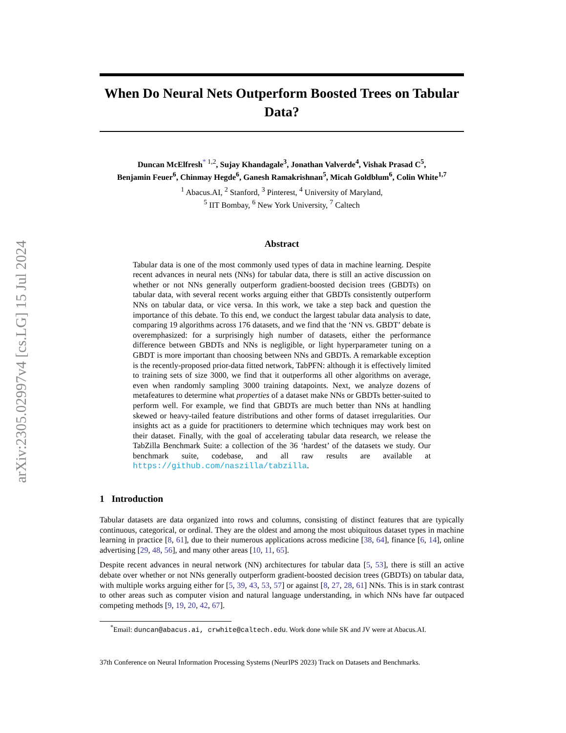arXiv:2305.02997v4 [cs.LG] 15 Jul 2024
When Do Neural Nets Outperform Boosted Trees on Tabular Data?
Duncan McElfresh<sup>* 1,2</sup>, Sujay Khandagale<sup>3</sup>, Jonathan Valverde<sup>4</sup>, Vishak Prasad C<sup>5</sup>,
Benjamin Feuer<sup>6</sup>, Chinmay Hegde<sup>6</sup>, Ganesh Ramakrishnan<sup>5</sup>, Micah Goldblum<sup>6</sup>, Colin White<sup>1,7</sup>
<sup>1</sup> Abacus.AI, <sup>2</sup> Stanford, <sup>3</sup> Pinterest, <sup>4</sup> University of Maryland,
<sup>5</sup> IIT Bombay, <sup>6</sup> New York University, <sup>7</sup> Caltech
Abstract
Tabular data is one of the most commonly used types of data in machine learning. Despite recent advances in neural nets (NNs) for tabular data, there is still an active discussion on whether or not NNs generally outperform gradient-boosted decision trees (GBDTs) on tabular data, with several recent works arguing either that GBDTs consistently outperform NNs on tabular data, or vice versa. In this work, we take a step back and question the importance of this debate. To this end, we conduct the largest tabular data analysis to date, comparing 19 algorithms across 176 datasets, and we find that the ‘NN vs. GBDT’ debate is overemphasized: for a surprisingly high number of datasets, either the performance difference between GBDTs and NNs is negligible, or light hyperparameter tuning on a GBDT is more important than choosing between NNs and GBDTs. A remarkable exception is the recently-proposed prior-data fitted network, TabPFN: although it is effectively limited to training sets of size 3000, we find that it outperforms all other algorithms on average, even when randomly sampling 3000 training datapoints. Next, we analyze dozens of metafeatures to determine what properties of a dataset make NNs or GBDTs better-suited to perform well. For example, we find that GBDTs are much better than NNs at handling skewed or heavy-tailed feature distributions and other forms of dataset irregularities. Our insights act as a guide for practitioners to determine which techniques may work best on their dataset. Finally, with the goal of accelerating tabular data research, we release the TabZilla Benchmark Suite: a collection of the 36 ‘hardest’ of the datasets we study. Our benchmark suite, codebase, and all raw results are available at https://github.com/naszilla/tabzilla.
1 Introduction
Tabular datasets are data organized into rows and columns, consisting of distinct features that are typically continuous, categorical, or ordinal. They are the oldest and among the most ubiquitous dataset types in machine learning in practice [8, 61], due to their numerous applications across medicine [38, 64], finance [6, 14], online advertising [29, 48, 56], and many other areas [10, 11, 65].
Despite recent advances in neural network (NN) architectures for tabular data [5, 53], there is still an active debate over whether or not NNs generally outperform gradient-boosted decision trees (GBDTs) on tabular data, with multiple works arguing either for [5, 39, 43, 53, 57] or against [8, 27, 28, 61] NNs. This is in stark contrast to other areas such as computer vision and natural language understanding, in which NNs have far outpaced competing methods [9, 19, 20, 42, 67].
<sup>*</sup> Email: duncan@abacus.ai, crwhite@caltech.edu. Work done while SK and JV were at Abacus.AI.
37th Conference on Neural Information Processing Systems (NeurIPS 2023) Track on Datasets and Benchmarks.